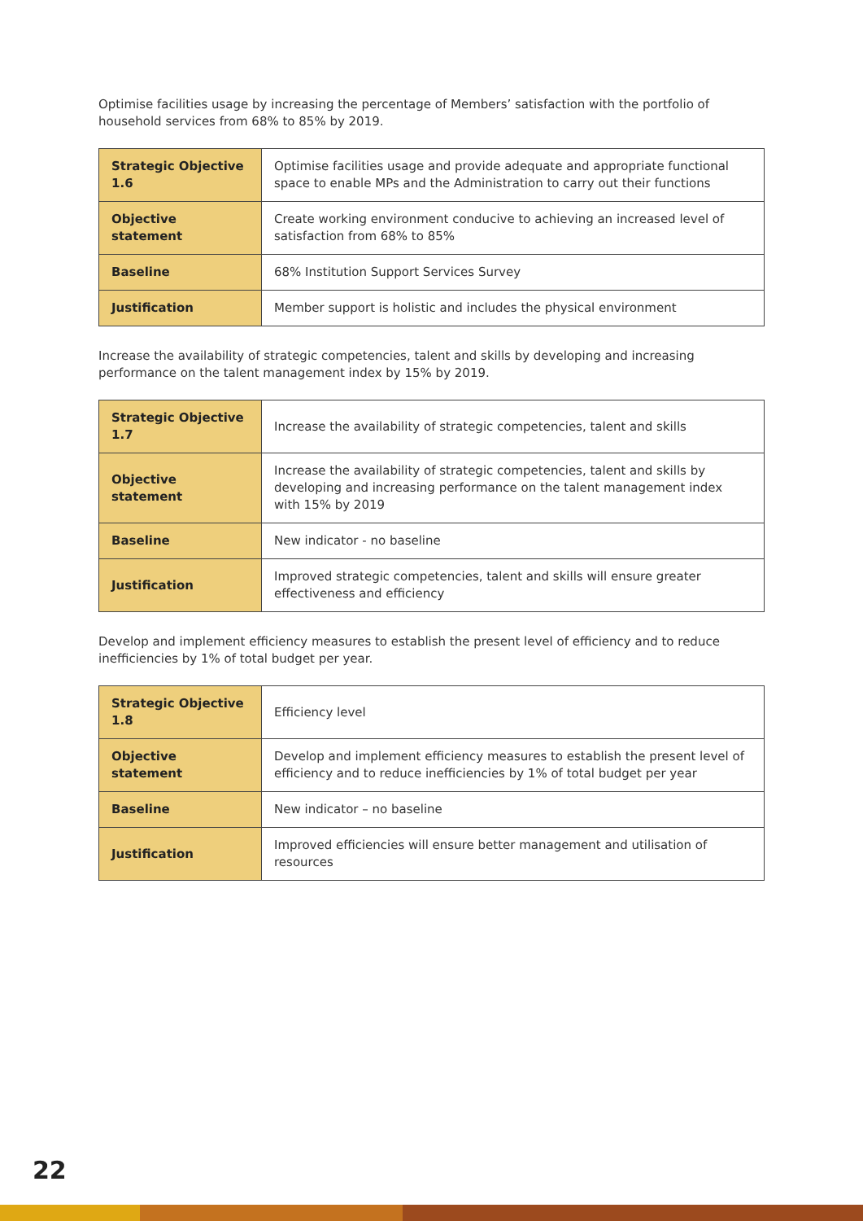Optimise facilities usage by increasing the percentage of Members’ satisfaction with the portfolio of household services from 68% to 85% by 2019.
| Strategic Objective 1.6 | Optimise facilities usage and provide adequate and appropriate functional space to enable MPs and the Administration to carry out their functions |
| Objective statement | Create working environment conducive to achieving an increased level of satisfaction from 68% to 85% |
| Baseline | 68% Institution Support Services Survey |
| Justification | Member support is holistic and includes the physical environment |
Increase the availability of strategic competencies, talent and skills by developing and increasing performance on the talent management index by 15% by 2019.
| Strategic Objective 1.7 | Increase the availability of strategic competencies, talent and skills |
| Objective statement | Increase the availability of strategic competencies, talent and skills by developing and increasing performance on the talent management index with 15% by 2019 |
| Baseline | New indicator - no baseline |
| Justification | Improved strategic competencies, talent and skills will ensure greater effectiveness and efficiency |
Develop and implement efficiency measures to establish the present level of efficiency and to reduce inefficiencies by 1% of total budget per year.
| Strategic Objective 1.8 | Efficiency level |
| Objective statement | Develop and implement efficiency measures to establish the present level of efficiency and to reduce inefficiencies by 1% of total budget per year |
| Baseline | New indicator – no baseline |
| Justification | Improved efficiencies will ensure better management and utilisation of resources |
22